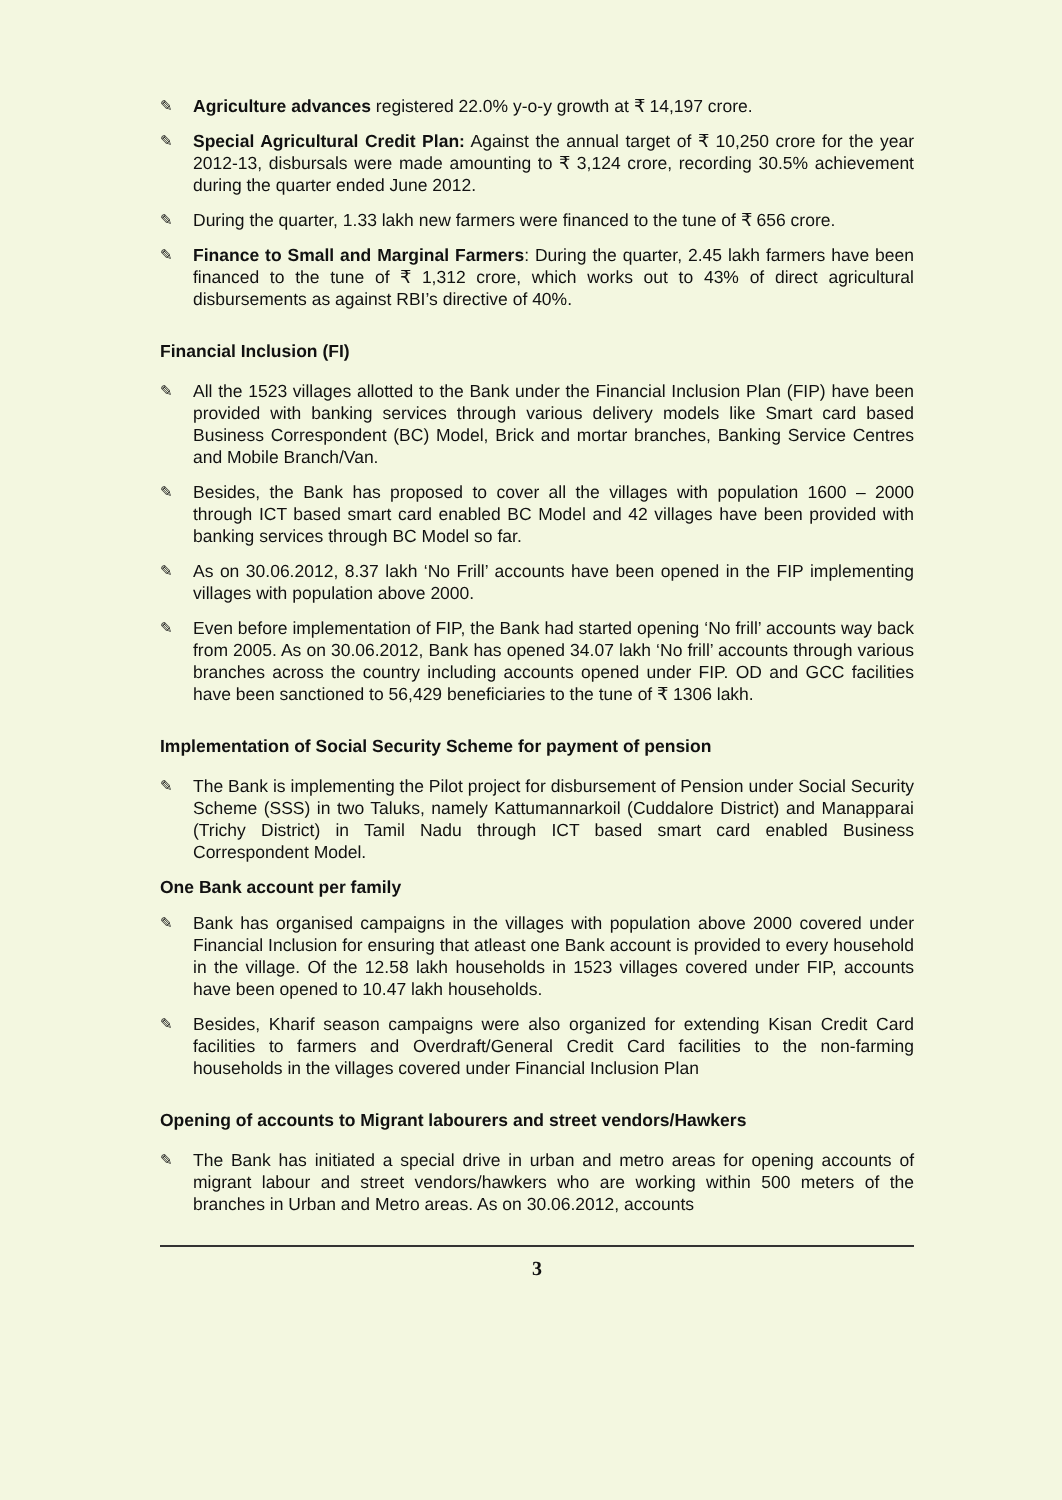✎ Agriculture advances registered 22.0% y-o-y growth at ₹ 14,197 crore.
✎ Special Agricultural Credit Plan: Against the annual target of ₹ 10,250 crore for the year 2012-13, disbursals were made amounting to ₹ 3,124 crore, recording 30.5% achievement during the quarter ended June 2012.
✎ During the quarter, 1.33 lakh new farmers were financed to the tune of ₹ 656 crore.
✎ Finance to Small and Marginal Farmers: During the quarter, 2.45 lakh farmers have been financed to the tune of ₹ 1,312 crore, which works out to 43% of direct agricultural disbursements as against RBI’s directive of 40%.
Financial Inclusion (FI)
✎ All the 1523 villages allotted to the Bank under the Financial Inclusion Plan (FIP) have been provided with banking services through various delivery models like Smart card based Business Correspondent (BC) Model, Brick and mortar branches, Banking Service Centres and Mobile Branch/Van.
✎ Besides, the Bank has proposed to cover all the villages with population 1600 – 2000 through ICT based smart card enabled BC Model and 42 villages have been provided with banking services through BC Model so far.
✎ As on 30.06.2012, 8.37 lakh ‘No Frill’ accounts have been opened in the FIP implementing villages with population above 2000.
✎ Even before implementation of FIP, the Bank had started opening ‘No frill’ accounts way back from 2005. As on 30.06.2012, Bank has opened 34.07 lakh ‘No frill’ accounts through various branches across the country including accounts opened under FIP. OD and GCC facilities have been sanctioned to 56,429 beneficiaries to the tune of ₹ 1306 lakh.
Implementation of Social Security Scheme for payment of pension
✎ The Bank is implementing the Pilot project for disbursement of Pension under Social Security Scheme (SSS) in two Taluks, namely Kattumannarkoil (Cuddalore District) and Manapparai (Trichy District) in Tamil Nadu through ICT based smart card enabled Business Correspondent Model.
One Bank account per family
✎ Bank has organised campaigns in the villages with population above 2000 covered under Financial Inclusion for ensuring that atleast one Bank account is provided to every household in the village. Of the 12.58 lakh households in 1523 villages covered under FIP, accounts have been opened to 10.47 lakh households.
✎ Besides, Kharif season campaigns were also organized for extending Kisan Credit Card facilities to farmers and Overdraft/General Credit Card facilities to the non-farming households in the villages covered under Financial Inclusion Plan
Opening of accounts to Migrant labourers and street vendors/Hawkers
✎ The Bank has initiated a special drive in urban and metro areas for opening accounts of migrant labour and street vendors/hawkers who are working within 500 meters of the branches in Urban and Metro areas. As on 30.06.2012, accounts
3